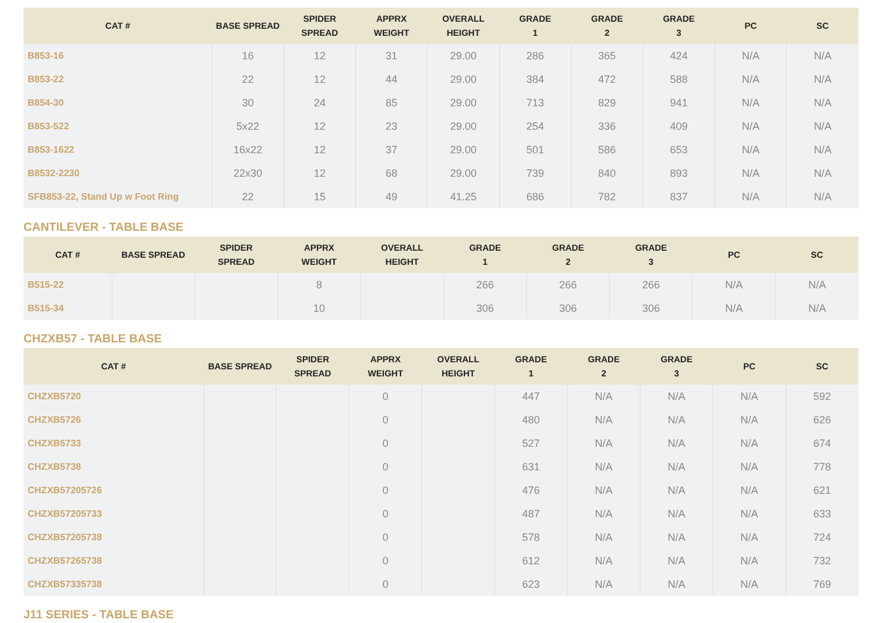| CAT # | BASE SPREAD | SPIDER SPREAD | APPRX WEIGHT | OVERALL HEIGHT | GRADE 1 | GRADE 2 | GRADE 3 | PC | SC |
| --- | --- | --- | --- | --- | --- | --- | --- | --- | --- |
| B853-16 | 16 | 12 | 31 | 29.00 | 286 | 365 | 424 | N/A | N/A |
| B853-22 | 22 | 12 | 44 | 29.00 | 384 | 472 | 588 | N/A | N/A |
| B854-30 | 30 | 24 | 85 | 29.00 | 713 | 829 | 941 | N/A | N/A |
| B853-522 | 5x22 | 12 | 23 | 29.00 | 254 | 336 | 409 | N/A | N/A |
| B853-1622 | 16x22 | 12 | 37 | 29.00 | 501 | 586 | 653 | N/A | N/A |
| B8532-2230 | 22x30 | 12 | 68 | 29.00 | 739 | 840 | 893 | N/A | N/A |
| SFB853-22, Stand Up w Foot Ring | 22 | 15 | 49 | 41.25 | 686 | 782 | 837 | N/A | N/A |
CANTILEVER - TABLE BASE
| CAT # | BASE SPREAD | SPIDER SPREAD | APPRX WEIGHT | OVERALL HEIGHT | GRADE 1 | GRADE 2 | GRADE 3 | PC | SC |
| --- | --- | --- | --- | --- | --- | --- | --- | --- | --- |
| B515-22 | | | 8 | | 266 | 266 | 266 | N/A | N/A |
| B515-34 | | | 10 | | 306 | 306 | 306 | N/A | N/A |
CHZXB57 - TABLE BASE
| CAT # | BASE SPREAD | SPIDER SPREAD | APPRX WEIGHT | OVERALL HEIGHT | GRADE 1 | GRADE 2 | GRADE 3 | PC | SC |
| --- | --- | --- | --- | --- | --- | --- | --- | --- | --- |
| CHZXB5720 | | | 0 | | 447 | N/A | N/A | N/A | 592 |
| CHZXB5726 | | | 0 | | 480 | N/A | N/A | N/A | 626 |
| CHZXB5733 | | | 0 | | 527 | N/A | N/A | N/A | 674 |
| CHZXB5738 | | | 0 | | 631 | N/A | N/A | N/A | 778 |
| CHZXB57205726 | | | 0 | | 476 | N/A | N/A | N/A | 621 |
| CHZXB57205733 | | | 0 | | 487 | N/A | N/A | N/A | 633 |
| CHZXB57205738 | | | 0 | | 578 | N/A | N/A | N/A | 724 |
| CHZXB57265738 | | | 0 | | 612 | N/A | N/A | N/A | 732 |
| CHZXB57335738 | | | 0 | | 623 | N/A | N/A | N/A | 769 |
J11 SERIES - TABLE BASE